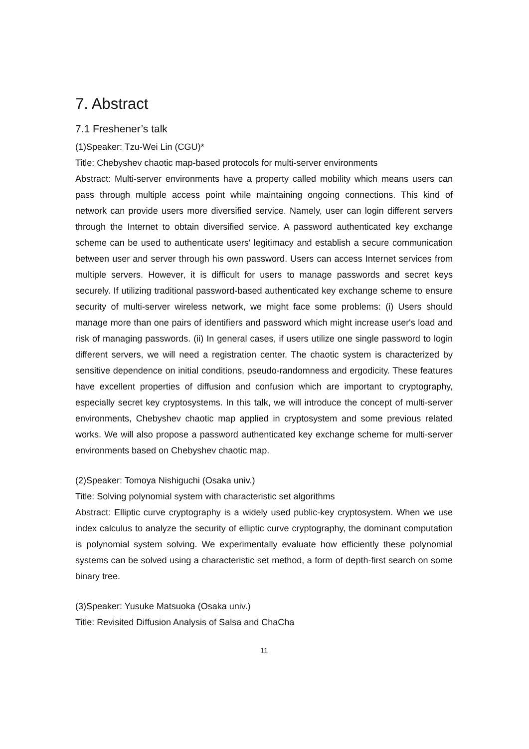7. Abstract
7.1 Freshener’s talk
(1)Speaker: Tzu-Wei Lin (CGU)*
Title: Chebyshev chaotic map-based protocols for multi-server environments
Abstract: Multi-server environments have a property called mobility which means users can pass through multiple access point while maintaining ongoing connections. This kind of network can provide users more diversified service. Namely, user can login different servers through the Internet to obtain diversified service. A password authenticated key exchange scheme can be used to authenticate users' legitimacy and establish a secure communication between user and server through his own password. Users can access Internet services from multiple servers. However, it is difficult for users to manage passwords and secret keys securely. If utilizing traditional password-based authenticated key exchange scheme to ensure security of multi-server wireless network, we might face some problems: (i) Users should manage more than one pairs of identifiers and password which might increase user's load and risk of managing passwords. (ii) In general cases, if users utilize one single password to login different servers, we will need a registration center. The chaotic system is characterized by sensitive dependence on initial conditions, pseudo-randomness and ergodicity. These features have excellent properties of diffusion and confusion which are important to cryptography, especially secret key cryptosystems. In this talk, we will introduce the concept of multi-server environments, Chebyshev chaotic map applied in cryptosystem and some previous related works. We will also propose a password authenticated key exchange scheme for multi-server environments based on Chebyshev chaotic map.
(2)Speaker: Tomoya Nishiguchi (Osaka univ.)
Title: Solving polynomial system with characteristic set algorithms
Abstract: Elliptic curve cryptography is a widely used public-key cryptosystem. When we use index calculus to analyze the security of elliptic curve cryptography, the dominant computation is polynomial system solving. We experimentally evaluate how efficiently these polynomial systems can be solved using a characteristic set method, a form of depth-first search on some binary tree.
(3)Speaker: Yusuke Matsuoka (Osaka univ.)
Title: Revisited Diffusion Analysis of Salsa and ChaCha
11